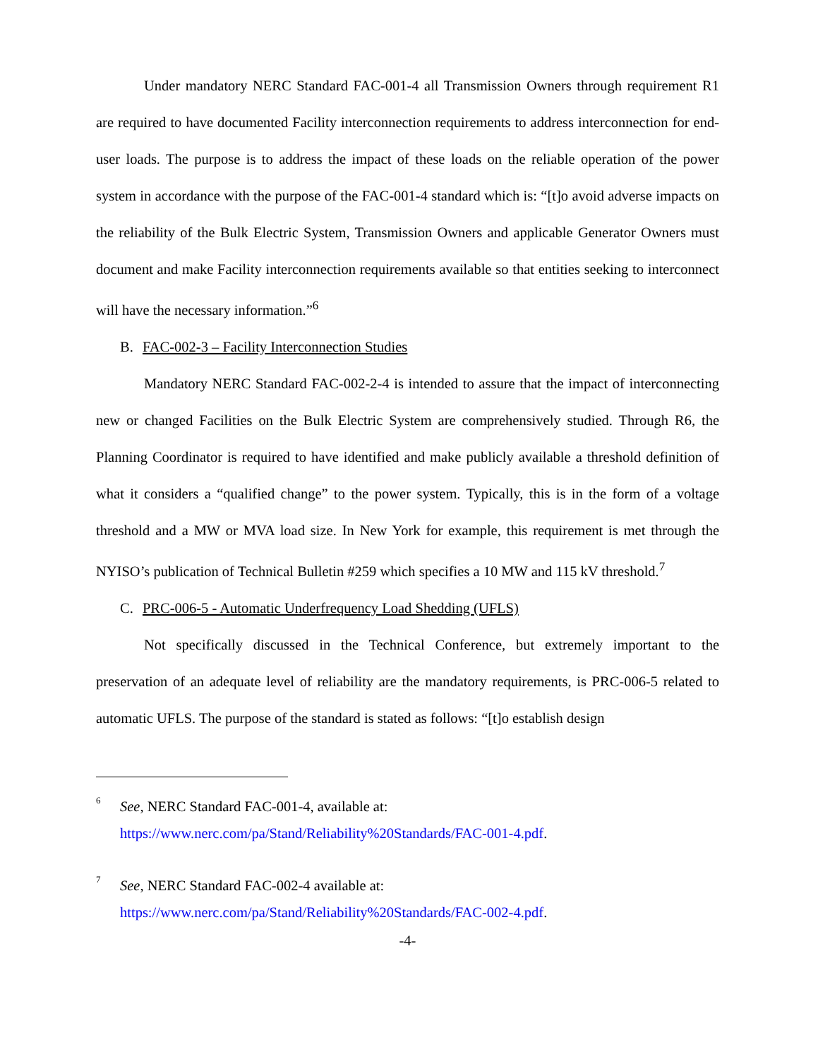Under mandatory NERC Standard FAC-001-4 all Transmission Owners through requirement R1 are required to have documented Facility interconnection requirements to address interconnection for end-user loads. The purpose is to address the impact of these loads on the reliable operation of the power system in accordance with the purpose of the FAC-001-4 standard which is: “[t]o avoid adverse impacts on the reliability of the Bulk Electric System, Transmission Owners and applicable Generator Owners must document and make Facility interconnection requirements available so that entities seeking to interconnect will have the necessary information.”<sup>6</sup>
B. FAC-002-3 – Facility Interconnection Studies
Mandatory NERC Standard FAC-002-2-4 is intended to assure that the impact of interconnecting new or changed Facilities on the Bulk Electric System are comprehensively studied. Through R6, the Planning Coordinator is required to have identified and make publicly available a threshold definition of what it considers a “qualified change” to the power system. Typically, this is in the form of a voltage threshold and a MW or MVA load size. In New York for example, this requirement is met through the NYISO’s publication of Technical Bulletin #259 which specifies a 10 MW and 115 kV threshold.<sup>7</sup>
C. PRC-006-5 - Automatic Underfrequency Load Shedding (UFLS)
Not specifically discussed in the Technical Conference, but extremely important to the preservation of an adequate level of reliability are the mandatory requirements, is PRC-006-5 related to automatic UFLS. The purpose of the standard is stated as follows: “[t]o establish design
6
See, NERC Standard FAC-001-4, available at:
https://www.nerc.com/pa/Stand/Reliability%20Standards/FAC-001-4.pdf.
7
See, NERC Standard FAC-002-4 available at:
https://www.nerc.com/pa/Stand/Reliability%20Standards/FAC-002-4.pdf.
-4-